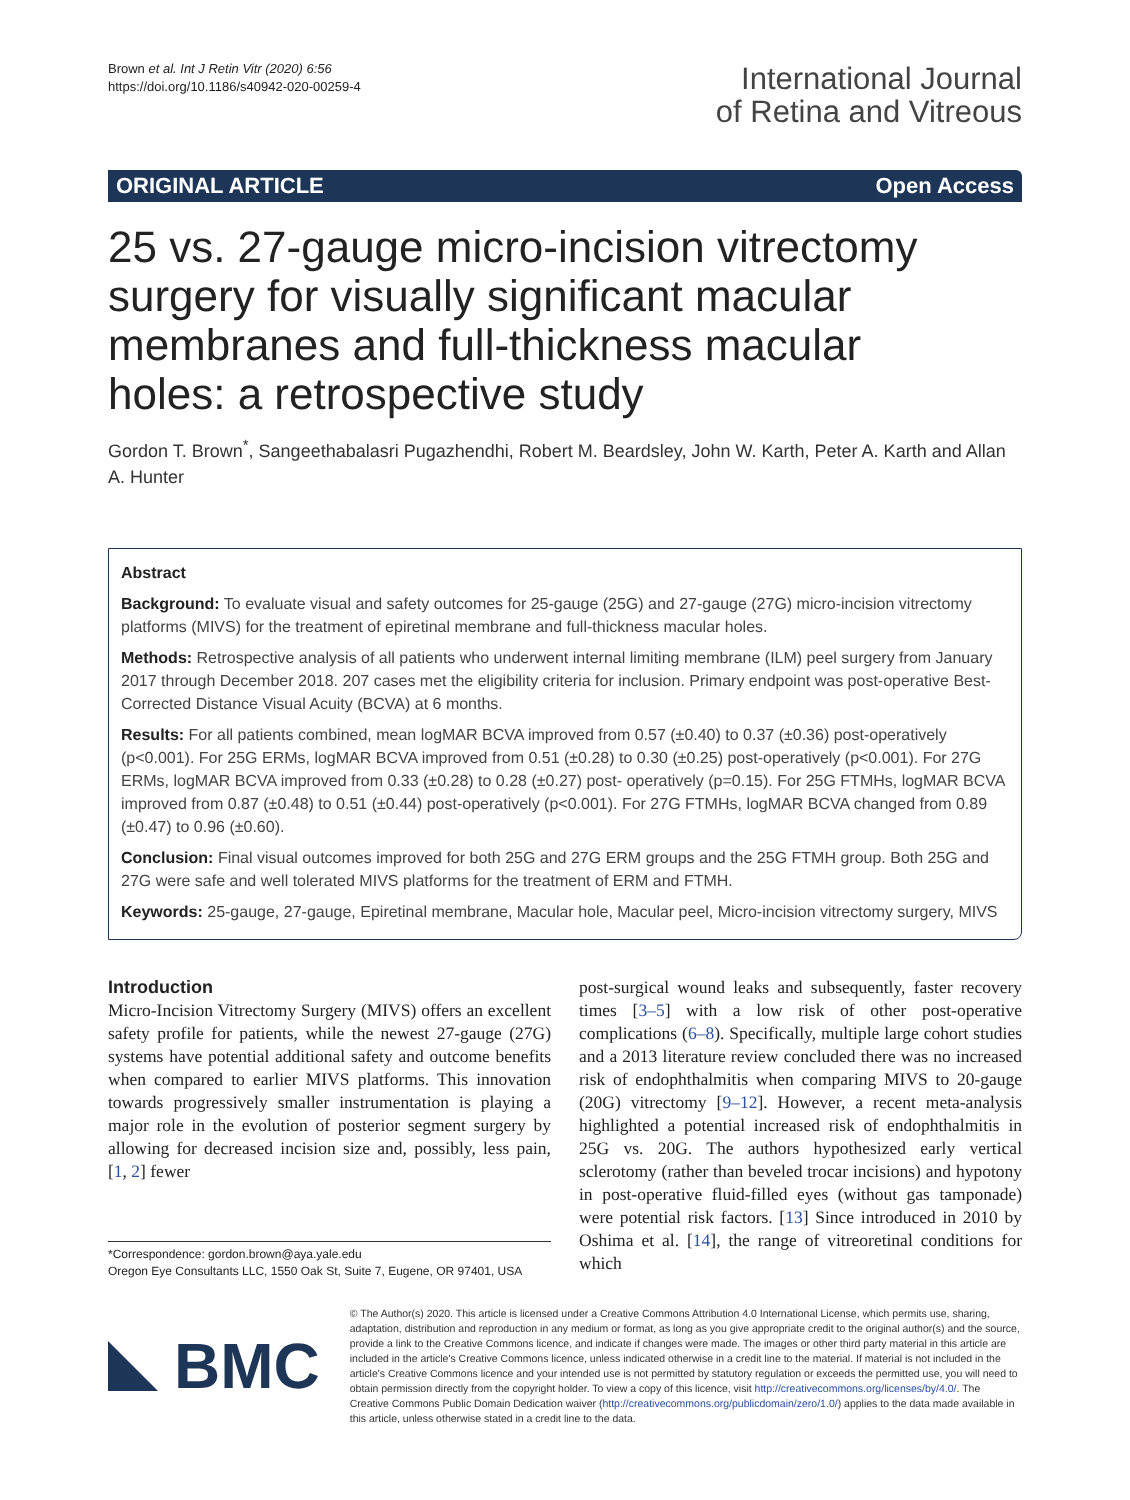Brown et al. Int J Retin Vitr (2020) 6:56
https://doi.org/10.1186/s40942-020-00259-4
International Journal
of Retina and Vitreous
ORIGINAL ARTICLE Open Access
25 vs. 27-gauge micro-incision vitrectomy surgery for visually significant macular membranes and full-thickness macular holes: a retrospective study
Gordon T. Brown<sup>*</sup>, Sangeethabalasri Pugazhendhi, Robert M. Beardsley, John W. Karth, Peter A. Karth and Allan A. Hunter
Abstract
Background: To evaluate visual and safety outcomes for 25-gauge (25G) and 27-gauge (27G) micro-incision vitrectomy platforms (MIVS) for the treatment of epiretinal membrane and full-thickness macular holes.
Methods: Retrospective analysis of all patients who underwent internal limiting membrane (ILM) peel surgery from January 2017 through December 2018. 207 cases met the eligibility criteria for inclusion. Primary endpoint was post-operative Best-Corrected Distance Visual Acuity (BCVA) at 6 months.
Results: For all patients combined, mean logMAR BCVA improved from 0.57 (±0.40) to 0.37 (±0.36) post-operatively (p<0.001). For 25G ERMs, logMAR BCVA improved from 0.51 (±0.28) to 0.30 (±0.25) post-operatively (p<0.001). For 27G ERMs, logMAR BCVA improved from 0.33 (±0.28) to 0.28 (±0.27) post- operatively (p=0.15). For 25G FTMHs, logMAR BCVA improved from 0.87 (±0.48) to 0.51 (±0.44) post-operatively (p<0.001). For 27G FTMHs, logMAR BCVA changed from 0.89 (±0.47) to 0.96 (±0.60).
Conclusion: Final visual outcomes improved for both 25G and 27G ERM groups and the 25G FTMH group. Both 25G and 27G were safe and well tolerated MIVS platforms for the treatment of ERM and FTMH.
Keywords: 25-gauge, 27-gauge, Epiretinal membrane, Macular hole, Macular peel, Micro-incision vitrectomy surgery, MIVS
Introduction
Micro-Incision Vitrectomy Surgery (MIVS) offers an excellent safety profile for patients, while the newest 27-gauge (27G) systems have potential additional safety and outcome benefits when compared to earlier MIVS platforms. This innovation towards progressively smaller instrumentation is playing a major role in the evolution of posterior segment surgery by allowing for decreased incision size and, possibly, less pain, [1, 2] fewer
*Correspondence: gordon.brown@aya.yale.edu
Oregon Eye Consultants LLC, 1550 Oak St, Suite 7, Eugene, OR 97401, USA
post-surgical wound leaks and subsequently, faster recovery times [3–5] with a low risk of other post-operative complications (6–8). Specifically, multiple large cohort studies and a 2013 literature review concluded there was no increased risk of endophthalmitis when comparing MIVS to 20-gauge (20G) vitrectomy [9–12]. However, a recent meta-analysis highlighted a potential increased risk of endophthalmitis in 25G vs. 20G. The authors hypothesized early vertical sclerotomy (rather than beveled trocar incisions) and hypotony in post-operative fluid-filled eyes (without gas tamponade) were potential risk factors. [13] Since introduced in 2010 by Oshima et al. [14], the range of vitreoretinal conditions for which
BMC
© The Author(s) 2020. This article is licensed under a Creative Commons Attribution 4.0 International License, which permits use, sharing, adaptation, distribution and reproduction in any medium or format, as long as you give appropriate credit to the original author(s) and the source, provide a link to the Creative Commons licence, and indicate if changes were made. The images or other third party material in this article are included in the article's Creative Commons licence, unless indicated otherwise in a credit line to the material. If material is not included in the article's Creative Commons licence and your intended use is not permitted by statutory regulation or exceeds the permitted use, you will need to obtain permission directly from the copyright holder. To view a copy of this licence, visit http://creativecommons.org/licenses/by/4.0/. The Creative Commons Public Domain Dedication waiver (http://creativecommons.org/publicdomain/zero/1.0/) applies to the data made available in this article, unless otherwise stated in a credit line to the data.